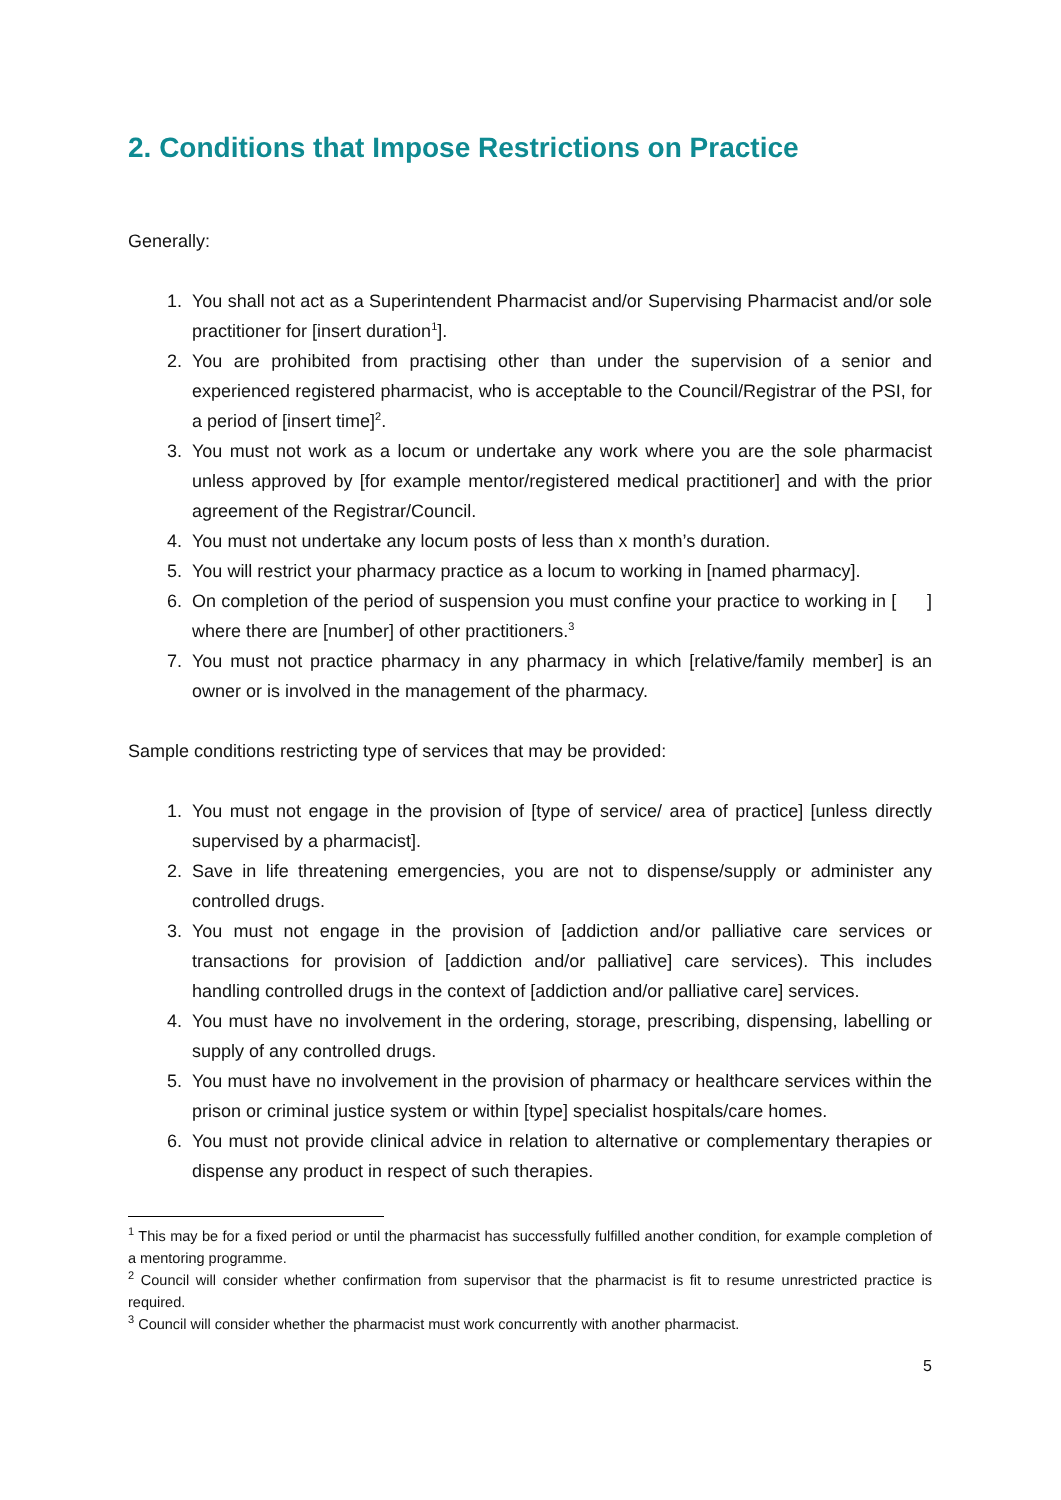2. Conditions that Impose Restrictions on Practice
Generally:
1. You shall not act as a Superintendent Pharmacist and/or Supervising Pharmacist and/or sole practitioner for [insert duration<sup>1</sup>].
2. You are prohibited from practising other than under the supervision of a senior and experienced registered pharmacist, who is acceptable to the Council/Registrar of the PSI, for a period of [insert time]<sup>2</sup>.
3. You must not work as a locum or undertake any work where you are the sole pharmacist unless approved by [for example mentor/registered medical practitioner] and with the prior agreement of the Registrar/Council.
4. You must not undertake any locum posts of less than x month’s duration.
5. You will restrict your pharmacy practice as a locum to working in [named pharmacy].
6. On completion of the period of suspension you must confine your practice to working in [ ] where there are [number] of other practitioners.<sup>3</sup>
7. You must not practice pharmacy in any pharmacy in which [relative/family member] is an owner or is involved in the management of the pharmacy.
Sample conditions restricting type of services that may be provided:
1. You must not engage in the provision of [type of service/ area of practice] [unless directly supervised by a pharmacist].
2. Save in life threatening emergencies, you are not to dispense/supply or administer any controlled drugs.
3. You must not engage in the provision of [addiction and/or palliative care services or transactions for provision of [addiction and/or palliative] care services). This includes handling controlled drugs in the context of [addiction and/or palliative care] services.
4. You must have no involvement in the ordering, storage, prescribing, dispensing, labelling or supply of any controlled drugs.
5. You must have no involvement in the provision of pharmacy or healthcare services within the prison or criminal justice system or within [type] specialist hospitals/care homes.
6. You must not provide clinical advice in relation to alternative or complementary therapies or dispense any product in respect of such therapies.
<sup>1</sup> This may be for a fixed period or until the pharmacist has successfully fulfilled another condition, for example completion of a mentoring programme.
<sup>2</sup> Council will consider whether confirmation from supervisor that the pharmacist is fit to resume unrestricted practice is required.
<sup>3</sup> Council will consider whether the pharmacist must work concurrently with another pharmacist.
5